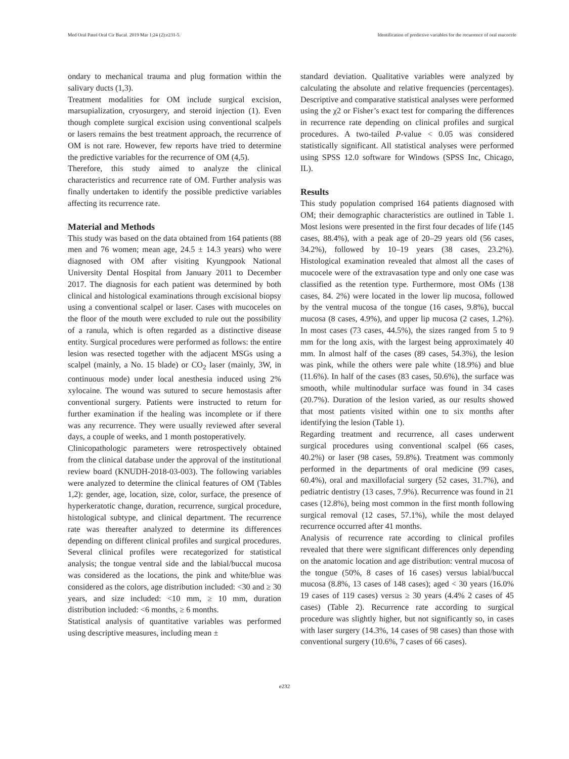Med Oral Patol Oral Cir Bucal. 2019 Mar 1;24 (2):e231-5. Identification of predictive variables for the recurrence of oral mucocele
ondary to mechanical trauma and plug formation within the salivary ducts (1,3).
Treatment modalities for OM include surgical excision, marsupialization, cryosurgery, and steroid injection (1). Even though complete surgical excision using conventional scalpels or lasers remains the best treatment approach, the recurrence of OM is not rare. However, few reports have tried to determine the predictive variables for the recurrence of OM (4,5).
Therefore, this study aimed to analyze the clinical characteristics and recurrence rate of OM. Further analysis was finally undertaken to identify the possible predictive variables affecting its recurrence rate.
Material and Methods
This study was based on the data obtained from 164 patients (88 men and 76 women; mean age, 24.5 ± 14.3 years) who were diagnosed with OM after visiting Kyungpook National University Dental Hospital from January 2011 to December 2017. The diagnosis for each patient was determined by both clinical and histological examinations through excisional biopsy using a conventional scalpel or laser. Cases with mucoceles on the floor of the mouth were excluded to rule out the possibility of a ranula, which is often regarded as a distinctive disease entity. Surgical procedures were performed as follows: the entire lesion was resected together with the adjacent MSGs using a scalpel (mainly, a No. 15 blade) or CO<sub>2</sub> laser (mainly, 3W, in continuous mode) under local anesthesia induced using 2% xylocaine. The wound was sutured to secure hemostasis after conventional surgery. Patients were instructed to return for further examination if the healing was incomplete or if there was any recurrence. They were usually reviewed after several days, a couple of weeks, and 1 month postoperatively.
Clinicopathologic parameters were retrospectively obtained from the clinical database under the approval of the institutional review board (KNUDH-2018-03-003). The following variables were analyzed to determine the clinical features of OM (Tables 1,2): gender, age, location, size, color, surface, the presence of hyperkeratotic change, duration, recurrence, surgical procedure, histological subtype, and clinical department. The recurrence rate was thereafter analyzed to determine its differences depending on different clinical profiles and surgical procedures. Several clinical profiles were recategorized for statistical analysis; the tongue ventral side and the labial/buccal mucosa was considered as the locations, the pink and white/blue was considered as the colors, age distribution included: <30 and ≥ 30 years, and size included: <10 mm, ≥ 10 mm, duration distribution included: <6 months, ≥ 6 months.
Statistical analysis of quantitative variables was performed using descriptive measures, including mean ±
standard deviation. Qualitative variables were analyzed by calculating the absolute and relative frequencies (percentages). Descriptive and comparative statistical analyses were performed using the χ2 or Fisher’s exact test for comparing the differences in recurrence rate depending on clinical profiles and surgical procedures. A two-tailed P-value < 0.05 was considered statistically significant. All statistical analyses were performed using SPSS 12.0 software for Windows (SPSS Inc, Chicago, IL).
Results
This study population comprised 164 patients diagnosed with OM; their demographic characteristics are outlined in Table 1. Most lesions were presented in the first four decades of life (145 cases, 88.4%), with a peak age of 20–29 years old (56 cases, 34.2%), followed by 10–19 years (38 cases, 23.2%). Histological examination revealed that almost all the cases of mucocele were of the extravasation type and only one case was classified as the retention type. Furthermore, most OMs (138 cases, 84. 2%) were located in the lower lip mucosa, followed by the ventral mucosa of the tongue (16 cases, 9.8%), buccal mucosa (8 cases, 4.9%), and upper lip mucosa (2 cases, 1.2%). In most cases (73 cases, 44.5%), the sizes ranged from 5 to 9 mm for the long axis, with the largest being approximately 40 mm. In almost half of the cases (89 cases, 54.3%), the lesion was pink, while the others were pale white (18.9%) and blue (11.6%). In half of the cases (83 cases, 50.6%), the surface was smooth, while multinodular surface was found in 34 cases (20.7%). Duration of the lesion varied, as our results showed that most patients visited within one to six months after identifying the lesion (Table 1).
Regarding treatment and recurrence, all cases underwent surgical procedures using conventional scalpel (66 cases, 40.2%) or laser (98 cases, 59.8%). Treatment was commonly performed in the departments of oral medicine (99 cases, 60.4%), oral and maxillofacial surgery (52 cases, 31.7%), and pediatric dentistry (13 cases, 7.9%). Recurrence was found in 21 cases (12.8%), being most common in the first month following surgical removal (12 cases, 57.1%), while the most delayed recurrence occurred after 41 months.
Analysis of recurrence rate according to clinical profiles revealed that there were significant differences only depending on the anatomic location and age distribution: ventral mucosa of the tongue (50%, 8 cases of 16 cases) versus labial/buccal mucosa (8.8%, 13 cases of 148 cases); aged < 30 years (16.0% 19 cases of 119 cases) versus ≥ 30 years (4.4% 2 cases of 45 cases) (Table 2). Recurrence rate according to surgical procedure was slightly higher, but not significantly so, in cases with laser surgery (14.3%, 14 cases of 98 cases) than those with conventional surgery (10.6%, 7 cases of 66 cases).
e232